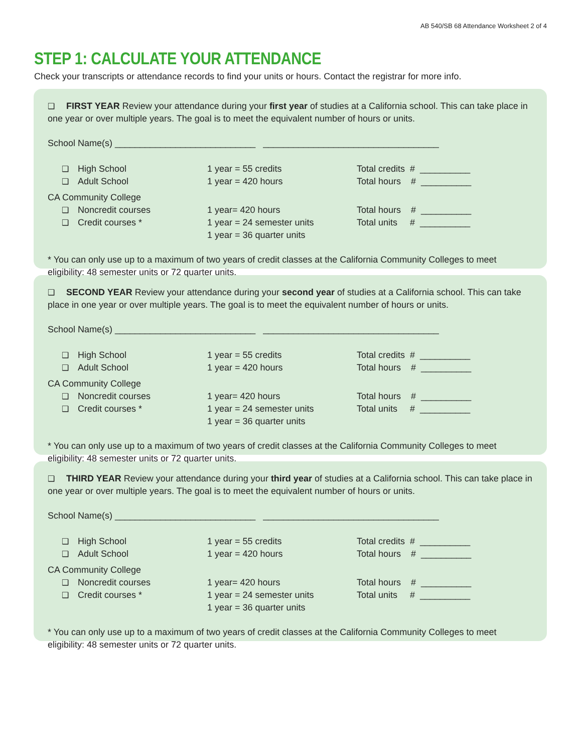AB 540/SB 68 Attendance Worksheet 2 of 4
STEP 1: CALCULATE YOUR ATTENDANCE
Check your transcripts or attendance records to find your units or hours. Contact the registrar for more info.
❑ FIRST YEAR Review your attendance during your first year of studies at a California school. This can take place in one year or over multiple years. The goal is to meet the equivalent number of hours or units.
School Name(s) ____________________________ ___________________________________
| ❑ High School | 1 year = 55 credits | Total credits # __________ |
| ❑ Adult School | 1 year = 420 hours | Total hours # __________ |
| CA Community College | | |
| ❑ Noncredit courses | 1 year= 420 hours | Total hours # __________ |
| ❑ Credit courses * | 1 year = 24 semester units | Total units # __________ |
| | 1 year = 36 quarter units | |
* You can only use up to a maximum of two years of credit classes at the California Community Colleges to meet eligibility: 48 semester units or 72 quarter units.
❑ SECOND YEAR Review your attendance during your second year of studies at a California school. This can take place in one year or over multiple years. The goal is to meet the equivalent number of hours or units.
School Name(s) ____________________________ ___________________________________
| ❑ High School | 1 year = 55 credits | Total credits # __________ |
| ❑ Adult School | 1 year = 420 hours | Total hours # __________ |
| CA Community College | | |
| ❑ Noncredit courses | 1 year= 420 hours | Total hours # __________ |
| ❑ Credit courses * | 1 year = 24 semester units | Total units # __________ |
| | 1 year = 36 quarter units | |
* You can only use up to a maximum of two years of credit classes at the California Community Colleges to meet eligibility: 48 semester units or 72 quarter units.
❑ THIRD YEAR Review your attendance during your third year of studies at a California school. This can take place in one year or over multiple years. The goal is to meet the equivalent number of hours or units.
School Name(s) ____________________________ ___________________________________
| ❑ High School | 1 year = 55 credits | Total credits # __________ |
| ❑ Adult School | 1 year = 420 hours | Total hours # __________ |
| CA Community College | | |
| ❑ Noncredit courses | 1 year= 420 hours | Total hours # __________ |
| ❑ Credit courses * | 1 year = 24 semester units | Total units # __________ |
| | 1 year = 36 quarter units | |
* You can only use up to a maximum of two years of credit classes at the California Community Colleges to meet eligibility: 48 semester units or 72 quarter units.